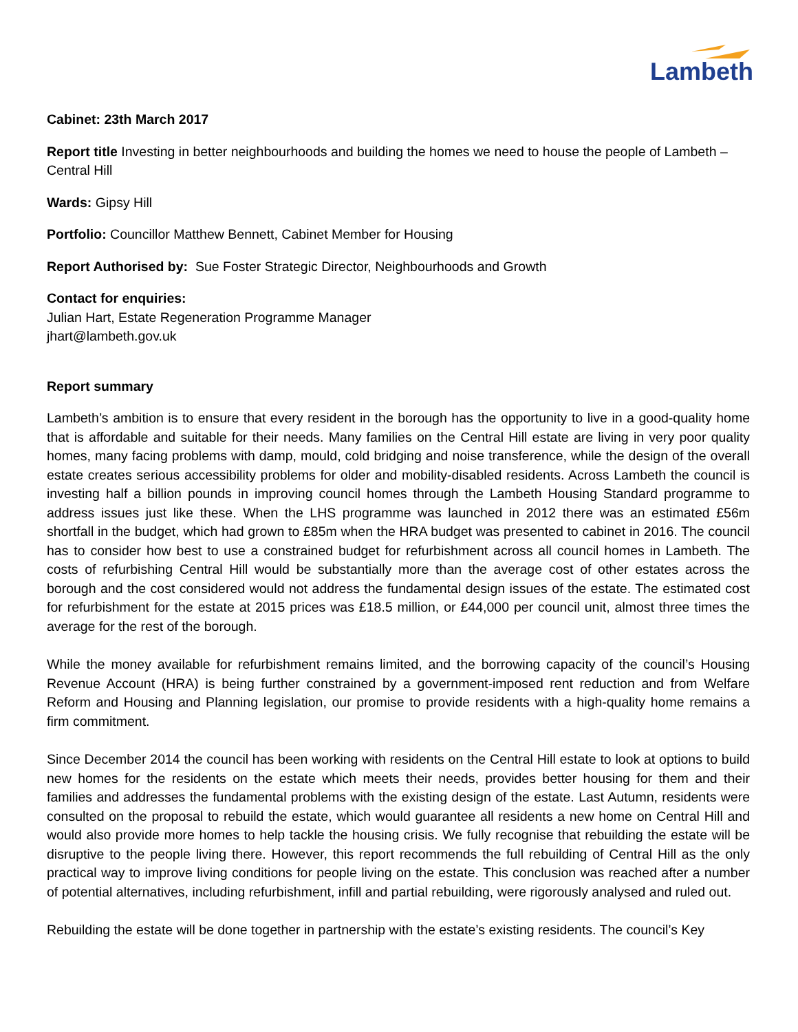Lambeth
Cabinet: 23th March 2017
Report title Investing in better neighbourhoods and building the homes we need to house the people of Lambeth – Central Hill
Wards: Gipsy Hill
Portfolio: Councillor Matthew Bennett, Cabinet Member for Housing
Report Authorised by: Sue Foster Strategic Director, Neighbourhoods and Growth
Contact for enquiries:
Julian Hart, Estate Regeneration Programme Manager
jhart@lambeth.gov.uk
Report summary
Lambeth’s ambition is to ensure that every resident in the borough has the opportunity to live in a good-quality home that is affordable and suitable for their needs. Many families on the Central Hill estate are living in very poor quality homes, many facing problems with damp, mould, cold bridging and noise transference, while the design of the overall estate creates serious accessibility problems for older and mobility-disabled residents. Across Lambeth the council is investing half a billion pounds in improving council homes through the Lambeth Housing Standard programme to address issues just like these. When the LHS programme was launched in 2012 there was an estimated £56m shortfall in the budget, which had grown to £85m when the HRA budget was presented to cabinet in 2016. The council has to consider how best to use a constrained budget for refurbishment across all council homes in Lambeth. The costs of refurbishing Central Hill would be substantially more than the average cost of other estates across the borough and the cost considered would not address the fundamental design issues of the estate. The estimated cost for refurbishment for the estate at 2015 prices was £18.5 million, or £44,000 per council unit, almost three times the average for the rest of the borough.
While the money available for refurbishment remains limited, and the borrowing capacity of the council’s Housing Revenue Account (HRA) is being further constrained by a government-imposed rent reduction and from Welfare Reform and Housing and Planning legislation, our promise to provide residents with a high-quality home remains a firm commitment.
Since December 2014 the council has been working with residents on the Central Hill estate to look at options to build new homes for the residents on the estate which meets their needs, provides better housing for them and their families and addresses the fundamental problems with the existing design of the estate. Last Autumn, residents were consulted on the proposal to rebuild the estate, which would guarantee all residents a new home on Central Hill and would also provide more homes to help tackle the housing crisis. We fully recognise that rebuilding the estate will be disruptive to the people living there. However, this report recommends the full rebuilding of Central Hill as the only practical way to improve living conditions for people living on the estate. This conclusion was reached after a number of potential alternatives, including refurbishment, infill and partial rebuilding, were rigorously analysed and ruled out.
Rebuilding the estate will be done together in partnership with the estate’s existing residents. The council’s Key